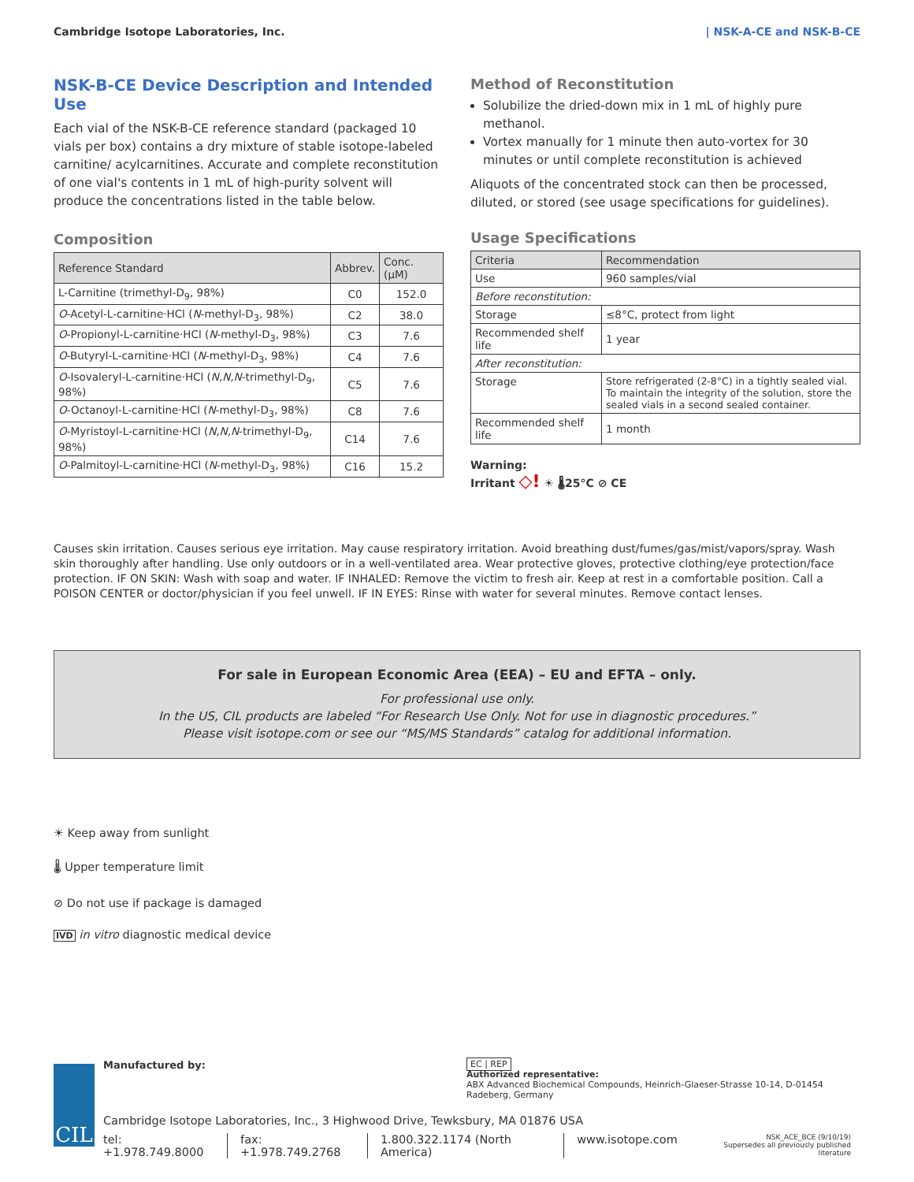Cambridge Isotope Laboratories, Inc. | NSK-A-CE and NSK-B-CE
NSK-B-CE Device Description and Intended Use
Each vial of the NSK-B-CE reference standard (packaged 10 vials per box) contains a dry mixture of stable isotope-labeled carnitine/ acylcarnitines. Accurate and complete reconstitution of one vial's contents in 1 mL of high-purity solvent will produce the concentrations listed in the table below.
Composition
| Reference Standard | Abbrev. | Conc. (μM) |
| --- | --- | --- |
| L-Carnitine (trimethyl-D<sub>9</sub>, 98%) | C0 | 152.0 |
| O -Acetyl-L-carnitine·HCl ( N -methyl-D<sub>3</sub>, 98%) | C2 | 38.0 |
| O -Propionyl-L-carnitine·HCl ( N -methyl-D<sub>3</sub>, 98%) | C3 | 7.6 |
| O -Butyryl-L-carnitine·HCl ( N -methyl-D<sub>3</sub>, 98%) | C4 | 7.6 |
| O -Isovaleryl-L-carnitine·HCl ( N,N,N -trimethyl-D<sub>9</sub>, 98%) | C5 | 7.6 |
| O -Octanoyl-L-carnitine·HCl ( N -methyl-D<sub>3</sub>, 98%) | C8 | 7.6 |
| O -Myristoyl-L-carnitine·HCl ( N,N,N -trimethyl-D<sub>9</sub>, 98%) | C14 | 7.6 |
| O -Palmitoyl-L-carnitine·HCl ( N -methyl-D<sub>3</sub>, 98%) | C16 | 15.2 |
Method of Reconstitution
Solubilize the dried-down mix in 1 mL of highly pure methanol.
Vortex manually for 1 minute then auto-vortex for 30 minutes or until complete reconstitution is achieved
Aliquots of the concentrated stock can then be processed, diluted, or stored (see usage specifications for guidelines).
Usage Specifications
| Criteria | Recommendation |
| --- | --- |
| Use | 960 samples/vial |
| Before reconstitution: | |
| Storage | ≤8°C, protect from light |
| Recommended shelf life | 1 year |
| After reconstitution: | |
| Storage | Store refrigerated (2-8°C) in a tightly sealed vial. To maintain the integrity of the solution, store the sealed vials in a second sealed container. |
| Recommended shelf life | 1 month |
Warning:
Irritant ◇! ☀ 🌡25°C ⊘ CE
Causes skin irritation. Causes serious eye irritation. May cause respiratory irritation. Avoid breathing dust/fumes/gas/mist/vapors/spray. Wash skin thoroughly after handling. Use only outdoors or in a well-ventilated area. Wear protective gloves, protective clothing/eye protection/face protection. IF ON SKIN: Wash with soap and water. IF INHALED: Remove the victim to fresh air. Keep at rest in a comfortable position. Call a POISON CENTER or doctor/physician if you feel unwell. IF IN EYES: Rinse with water for several minutes. Remove contact lenses.
For sale in European Economic Area (EEA) – EU and EFTA – only.
For professional use only.
In the US, CIL products are labeled “For Research Use Only. Not for use in diagnostic procedures.”
Please visit isotope.com or see our “MS/MS Standards” catalog for additional information.
☀ Keep away from sunlight
🌡 Upper temperature limit
⊘ Do not use if package is damaged
IVD in vitro diagnostic medical device
Manufactured by:
EC | REP
Authorized representative:
ABX Advanced Biochemical Compounds, Heinrich-Glaeser-Strasse 10-14, D-01454 Radeberg, Germany
Cambridge Isotope Laboratories, Inc., 3 Highwood Drive, Tewksbury, MA 01876 USA
tel: +1.978.749.8000 fax: +1.978.749.2768 1.800.322.1174 (North America) www.isotope.com NSK_ACE_BCE (9/10/19)
Supersedes all previously published literature
CIL